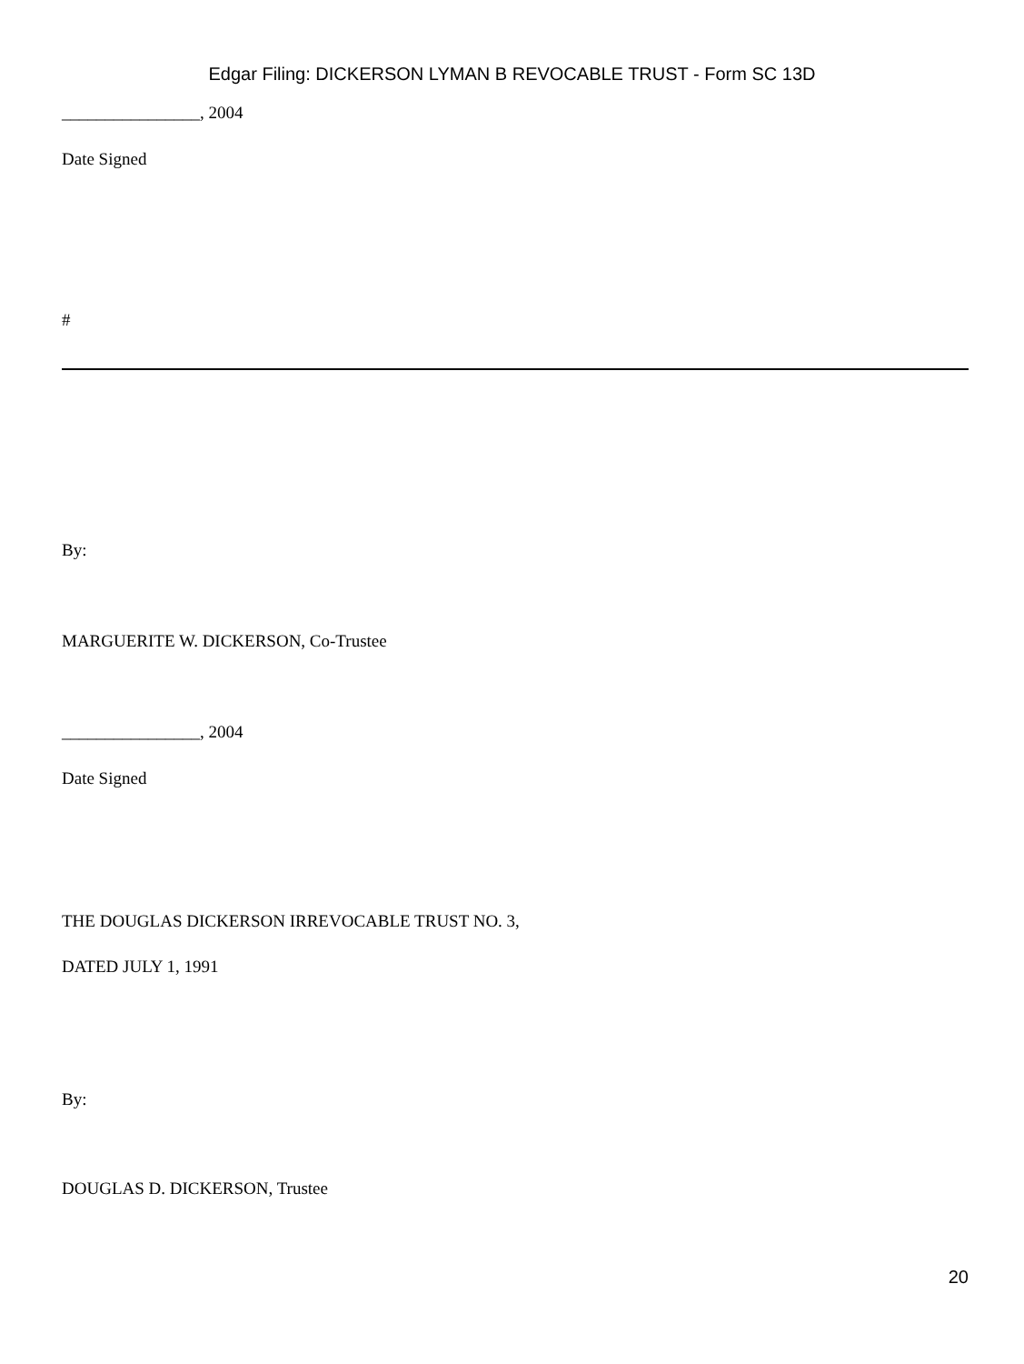Edgar Filing: DICKERSON LYMAN B REVOCABLE TRUST - Form SC 13D
________________, 2004
Date Signed
#
By:
MARGUERITE W. DICKERSON, Co-Trustee
________________, 2004
Date Signed
THE DOUGLAS DICKERSON IRREVOCABLE TRUST NO. 3,
DATED JULY 1, 1991
By:
DOUGLAS D. DICKERSON, Trustee
20